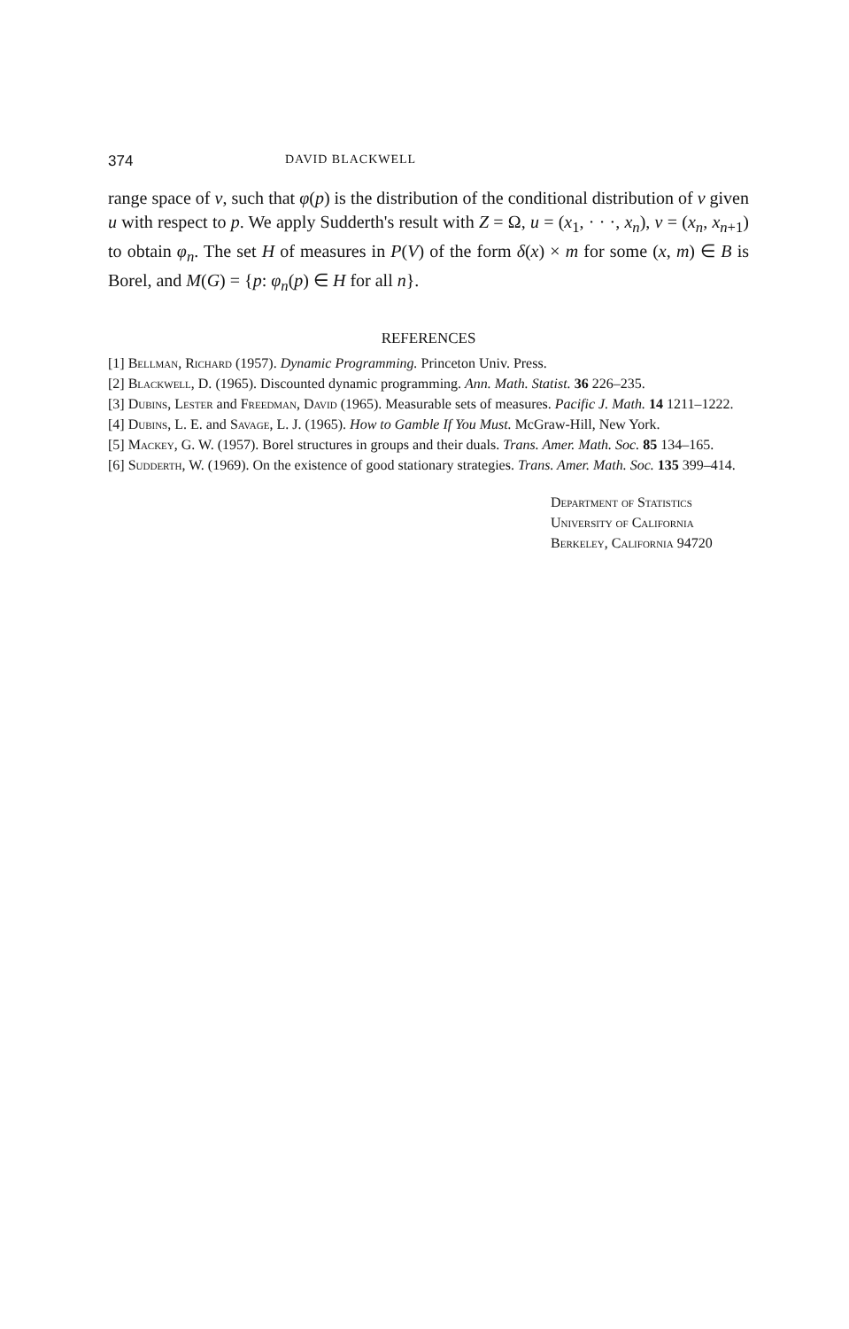374 DAVID BLACKWELL
range space of v, such that φ(p) is the distribution of the conditional distribution of v given u with respect to p. We apply Sudderth's result with Z = Ω, u = (x<sub>1</sub>, · · ·, x<sub>n</sub>), v = (x<sub>n</sub>, x<sub>n+1</sub>) to obtain φ<sub>n</sub>. The set H of measures in P(V) of the form δ(x) × m for some (x, m) ∈ B is Borel, and M(G) = {p: φ<sub>n</sub>(p) ∈ H for all n}.
REFERENCES
[1] Bellman, Richard (1957). Dynamic Programming. Princeton Univ. Press.
[2] Blackwell, D. (1965). Discounted dynamic programming. Ann. Math. Statist. 36 226–235.
[3] Dubins, Lester and Freedman, David (1965). Measurable sets of measures. Pacific J. Math. 14 1211–1222.
[4] Dubins, L. E. and Savage, L. J. (1965). How to Gamble If You Must. McGraw-Hill, New York.
[5] Mackey, G. W. (1957). Borel structures in groups and their duals. Trans. Amer. Math. Soc. 85 134–165.
[6] Sudderth, W. (1969). On the existence of good stationary strategies. Trans. Amer. Math. Soc. 135 399–414.
Department of Statistics
University of California
Berkeley, California 94720